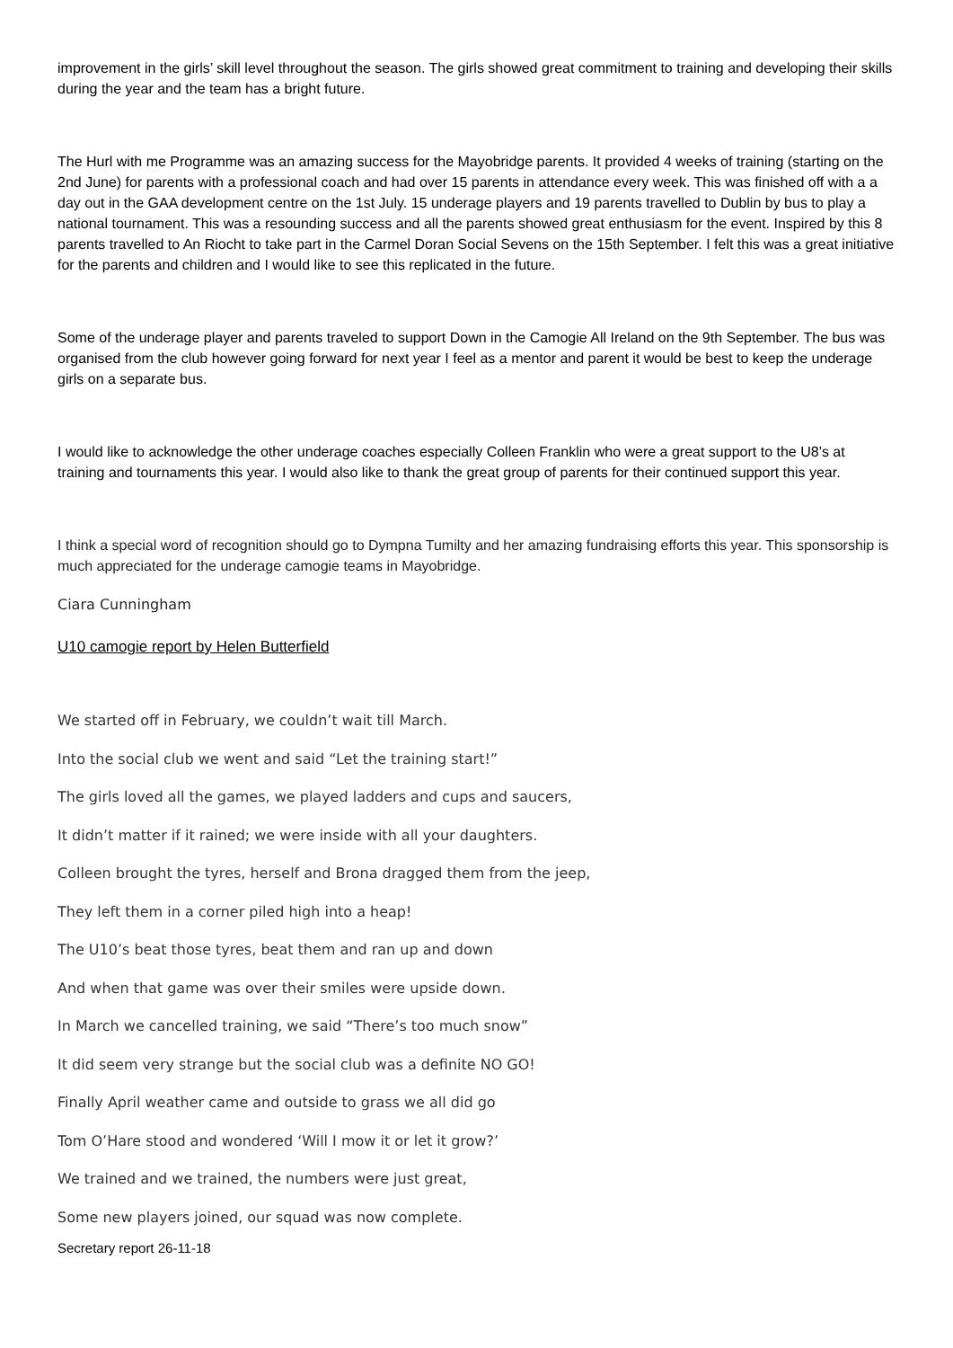improvement in the girls’ skill level throughout the season. The girls showed great commitment to training and developing their skills during the year and the team has a bright future.
The Hurl with me Programme was an amazing success for the Mayobridge parents. It provided 4 weeks of training (starting on the 2nd June) for parents with a professional coach and had over 15 parents in attendance every week. This was finished off with a a day out in the GAA development centre on the 1st July. 15 underage players and 19 parents travelled to Dublin by bus to play a national tournament. This was a resounding success and all the parents showed great enthusiasm for the event. Inspired by this 8 parents travelled to An Riocht to take part in the Carmel Doran Social Sevens on the 15th September. I felt this was a great initiative for the parents and children and I would like to see this replicated in the future.
Some of the underage player and parents traveled to support Down in the Camogie All Ireland on the 9th September. The bus was organised from the club however going forward for next year I feel as a mentor and parent it would be best to keep the underage girls on a separate bus.
I would like to acknowledge the other underage coaches especially Colleen Franklin who were a great support to the U8’s at training and tournaments this year. I would also like to thank the great group of parents for their continued support this year.
I think a special word of recognition should go to Dympna Tumilty and her amazing fundraising efforts this year. This sponsorship is much appreciated for the underage camogie teams in Mayobridge.
Ciara Cunningham
U10 camogie report by Helen Butterfield
We started off in February, we couldn’t wait till March.
Into the social club we went and said “Let the training start!”
The girls loved all the games, we played ladders and cups and saucers,
It didn’t matter if it rained; we were inside with all your daughters.
Colleen brought the tyres, herself and Brona dragged them from the jeep,
They left them in a corner piled high into a heap!
The U10’s beat those tyres, beat them and ran up and down
And when that game was over their smiles were upside down.
In March we cancelled training, we said “There’s too much snow”
It did seem very strange but the social club was a definite NO GO!
Finally April weather came and outside to grass we all did go
Tom O’Hare stood and wondered ‘Will I mow it or let it grow?’
We trained and we trained, the numbers were just great,
Some new players joined, our squad was now complete.
Secretary report 26-11-18